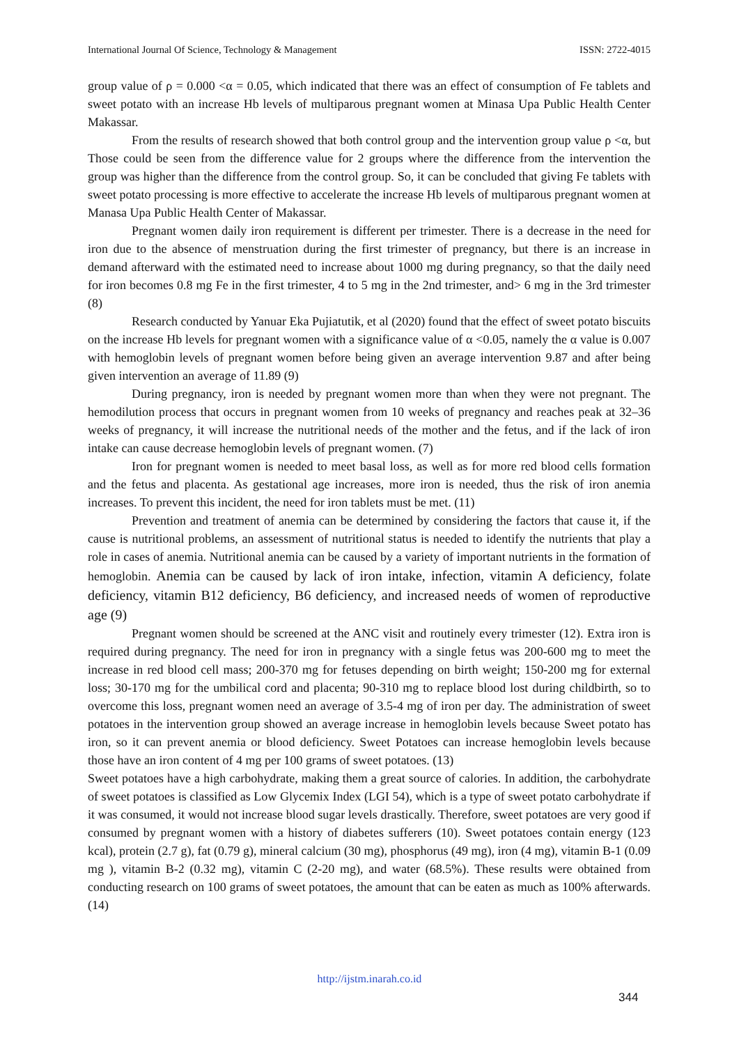International Journal Of Science, Technology & Management ISSN: 2722-4015
group value of ρ = 0.000 <α = 0.05, which indicated that there was an effect of consumption of Fe tablets and sweet potato with an increase Hb levels of multiparous pregnant women at Minasa Upa Public Health Center Makassar.
From the results of research showed that both control group and the intervention group value ρ <α, but Those could be seen from the difference value for 2 groups where the difference from the intervention the group was higher than the difference from the control group. So, it can be concluded that giving Fe tablets with sweet potato processing is more effective to accelerate the increase Hb levels of multiparous pregnant women at Manasa Upa Public Health Center of Makassar.
Pregnant women daily iron requirement is different per trimester. There is a decrease in the need for iron due to the absence of menstruation during the first trimester of pregnancy, but there is an increase in demand afterward with the estimated need to increase about 1000 mg during pregnancy, so that the daily need for iron becomes 0.8 mg Fe in the first trimester, 4 to 5 mg in the 2nd trimester, and> 6 mg in the 3rd trimester (8)
Research conducted by Yanuar Eka Pujiatutik, et al (2020) found that the effect of sweet potato biscuits on the increase Hb levels for pregnant women with a significance value of α <0.05, namely the α value is 0.007 with hemoglobin levels of pregnant women before being given an average intervention 9.87 and after being given intervention an average of 11.89 (9)
During pregnancy, iron is needed by pregnant women more than when they were not pregnant. The hemodilution process that occurs in pregnant women from 10 weeks of pregnancy and reaches peak at 32–36 weeks of pregnancy, it will increase the nutritional needs of the mother and the fetus, and if the lack of iron intake can cause decrease hemoglobin levels of pregnant women. (7)
Iron for pregnant women is needed to meet basal loss, as well as for more red blood cells formation and the fetus and placenta. As gestational age increases, more iron is needed, thus the risk of iron anemia increases. To prevent this incident, the need for iron tablets must be met. (11)
Prevention and treatment of anemia can be determined by considering the factors that cause it, if the cause is nutritional problems, an assessment of nutritional status is needed to identify the nutrients that play a role in cases of anemia. Nutritional anemia can be caused by a variety of important nutrients in the formation of hemoglobin. Anemia can be caused by lack of iron intake, infection, vitamin A deficiency, folate deficiency, vitamin B12 deficiency, B6 deficiency, and increased needs of women of reproductive age (9)
Pregnant women should be screened at the ANC visit and routinely every trimester (12). Extra iron is required during pregnancy. The need for iron in pregnancy with a single fetus was 200-600 mg to meet the increase in red blood cell mass; 200-370 mg for fetuses depending on birth weight; 150-200 mg for external loss; 30-170 mg for the umbilical cord and placenta; 90-310 mg to replace blood lost during childbirth, so to overcome this loss, pregnant women need an average of 3.5-4 mg of iron per day. The administration of sweet potatoes in the intervention group showed an average increase in hemoglobin levels because Sweet potato has iron, so it can prevent anemia or blood deficiency. Sweet Potatoes can increase hemoglobin levels because those have an iron content of 4 mg per 100 grams of sweet potatoes. (13)
Sweet potatoes have a high carbohydrate, making them a great source of calories. In addition, the carbohydrate of sweet potatoes is classified as Low Glycemix Index (LGI 54), which is a type of sweet potato carbohydrate if it was consumed, it would not increase blood sugar levels drastically. Therefore, sweet potatoes are very good if consumed by pregnant women with a history of diabetes sufferers (10). Sweet potatoes contain energy (123 kcal), protein (2.7 g), fat (0.79 g), mineral calcium (30 mg), phosphorus (49 mg), iron (4 mg), vitamin B-1 (0.09 mg ), vitamin B-2 (0.32 mg), vitamin C (2-20 mg), and water (68.5%). These results were obtained from conducting research on 100 grams of sweet potatoes, the amount that can be eaten as much as 100% afterwards. (14)
http://ijstm.inarah.co.id
344